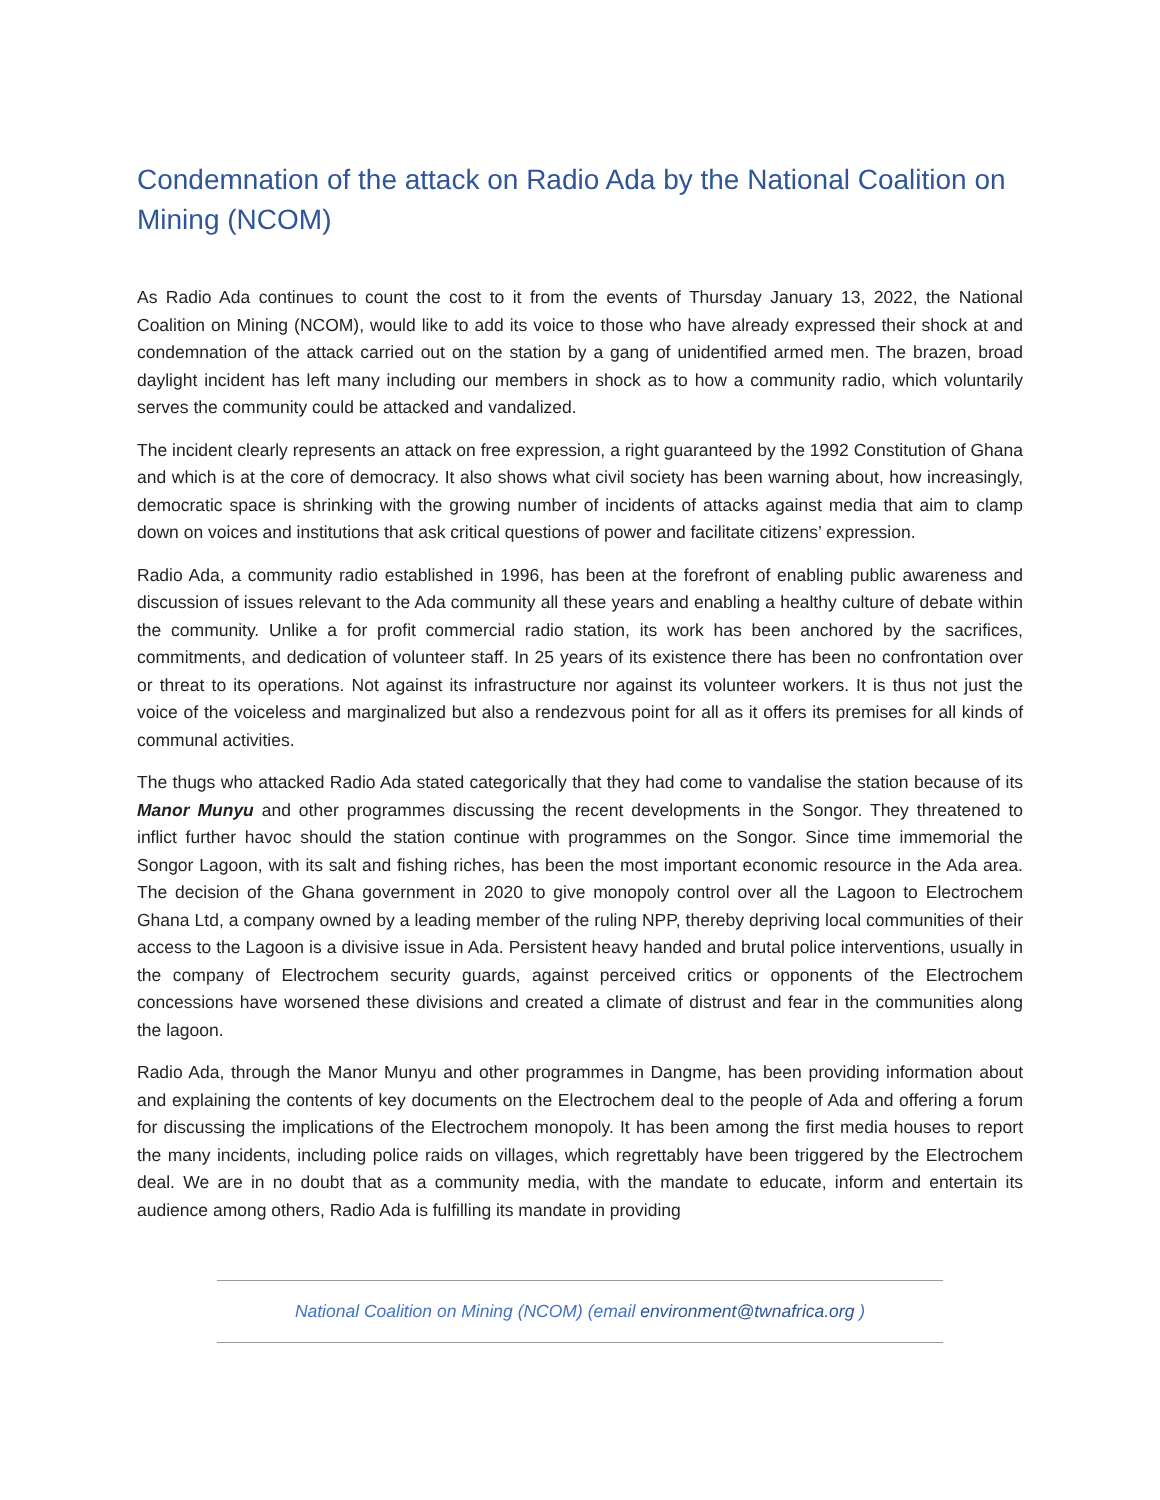Condemnation of the attack on Radio Ada by the National Coalition on Mining (NCOM)
As Radio Ada continues to count the cost to it from the events of Thursday January 13, 2022, the National Coalition on Mining (NCOM), would like to add its voice to those who have already expressed their shock at and condemnation of the attack carried out on the station by a gang of unidentified armed men. The brazen, broad daylight incident has left many including our members in shock as to how a community radio, which voluntarily serves the community could be attacked and vandalized.
The incident clearly represents an attack on free expression, a right guaranteed by the 1992 Constitution of Ghana and which is at the core of democracy. It also shows what civil society has been warning about, how increasingly, democratic space is shrinking with the growing number of incidents of attacks against media that aim to clamp down on voices and institutions that ask critical questions of power and facilitate citizens’ expression.
Radio Ada, a community radio established in 1996, has been at the forefront of enabling public awareness and discussion of issues relevant to the Ada community all these years and enabling a healthy culture of debate within the community. Unlike a for profit commercial radio station, its work has been anchored by the sacrifices, commitments, and dedication of volunteer staff. In 25 years of its existence there has been no confrontation over or threat to its operations. Not against its infrastructure nor against its volunteer workers. It is thus not just the voice of the voiceless and marginalized but also a rendezvous point for all as it offers its premises for all kinds of communal activities.
The thugs who attacked Radio Ada stated categorically that they had come to vandalise the station because of its Manor Munyu and other programmes discussing the recent developments in the Songor. They threatened to inflict further havoc should the station continue with programmes on the Songor. Since time immemorial the Songor Lagoon, with its salt and fishing riches, has been the most important economic resource in the Ada area. The decision of the Ghana government in 2020 to give monopoly control over all the Lagoon to Electrochem Ghana Ltd, a company owned by a leading member of the ruling NPP, thereby depriving local communities of their access to the Lagoon is a divisive issue in Ada. Persistent heavy handed and brutal police interventions, usually in the company of Electrochem security guards, against perceived critics or opponents of the Electrochem concessions have worsened these divisions and created a climate of distrust and fear in the communities along the lagoon.
Radio Ada, through the Manor Munyu and other programmes in Dangme, has been providing information about and explaining the contents of key documents on the Electrochem deal to the people of Ada and offering a forum for discussing the implications of the Electrochem monopoly. It has been among the first media houses to report the many incidents, including police raids on villages, which regrettably have been triggered by the Electrochem deal. We are in no doubt that as a community media, with the mandate to educate, inform and entertain its audience among others, Radio Ada is fulfilling its mandate in providing
National Coalition on Mining (NCOM) (email environment@twnafrica.org )